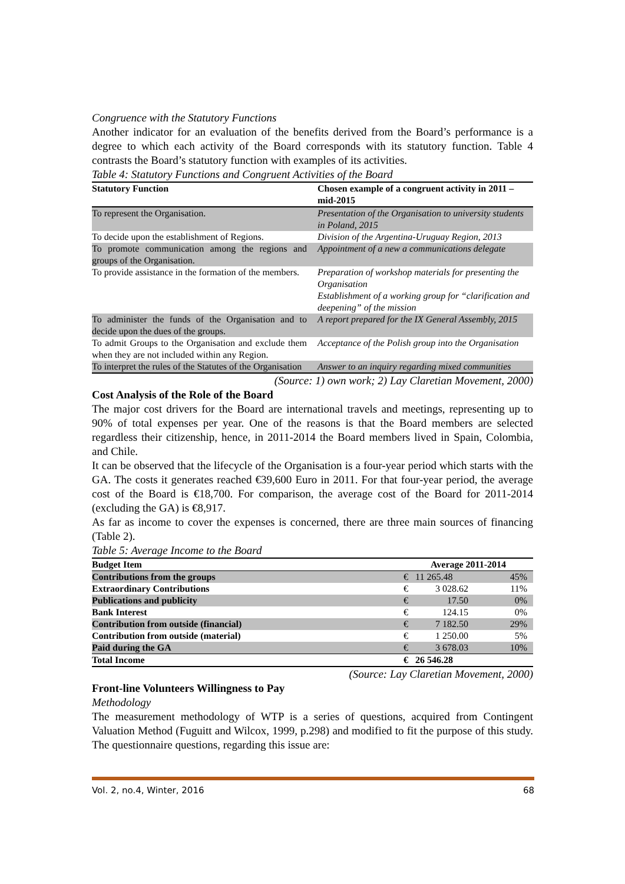Congruence with the Statutory Functions
Another indicator for an evaluation of the benefits derived from the Board’s performance is a degree to which each activity of the Board corresponds with its statutory function. Table 4 contrasts the Board’s statutory function with examples of its activities.
Table 4: Statutory Functions and Congruent Activities of the Board
| Statutory Function | Chosen example of a congruent activity in 2011 – mid-2015 |
| --- | --- |
| To represent the Organisation. | Presentation of the Organisation to university students in Poland, 2015 |
| To decide upon the establishment of Regions. | Division of the Argentina-Uruguay Region, 2013 |
| To promote communication among the regions and groups of the Organisation. | Appointment of a new a communications delegate |
| To provide assistance in the formation of the members. | Preparation of workshop materials for presenting the Organisation Establishment of a working group for “clarification and deepening” of the mission |
| To administer the funds of the Organisation and to decide upon the dues of the groups. | A report prepared for the IX General Assembly, 2015 |
| To admit Groups to the Organisation and exclude them when they are not included within any Region. | Acceptance of the Polish group into the Organisation |
| To interpret the rules of the Statutes of the Organisation | Answer to an inquiry regarding mixed communities |
(Source: 1) own work; 2) Lay Claretian Movement, 2000)
Cost Analysis of the Role of the Board
The major cost drivers for the Board are international travels and meetings, representing up to 90% of total expenses per year. One of the reasons is that the Board members are selected regardless their citizenship, hence, in 2011-2014 the Board members lived in Spain, Colombia, and Chile.
It can be observed that the lifecycle of the Organisation is a four-year period which starts with the GA. The costs it generates reached €39,600 Euro in 2011. For that four-year period, the average cost of the Board is €18,700. For comparison, the average cost of the Board for 2011-2014 (excluding the GA) is €8,917.
As far as income to cover the expenses is concerned, there are three main sources of financing (Table 2).
Table 5: Average Income to the Board
| Budget Item | Average 2011-2014 | | |
| --- | --- | --- | --- |
| Contributions from the groups | € | 11 265.48 | 45% |
| Extraordinary Contributions | € | 3 028.62 | 11% |
| Publications and publicity | € | 17.50 | 0% |
| Bank Interest | € | 124.15 | 0% |
| Contribution from outside (financial) | € | 7 182.50 | 29% |
| Contribution from outside (material) | € | 1 250.00 | 5% |
| Paid during the GA | € | 3 678.03 | 10% |
| Total Income | € | 26 546.28 | |
(Source: Lay Claretian Movement, 2000)
Front-line Volunteers Willingness to Pay
Methodology
The measurement methodology of WTP is a series of questions, acquired from Contingent Valuation Method (Fuguitt and Wilcox, 1999, p.298) and modified to fit the purpose of this study. The questionnaire questions, regarding this issue are:
Vol. 2, no.4, Winter, 2016 68